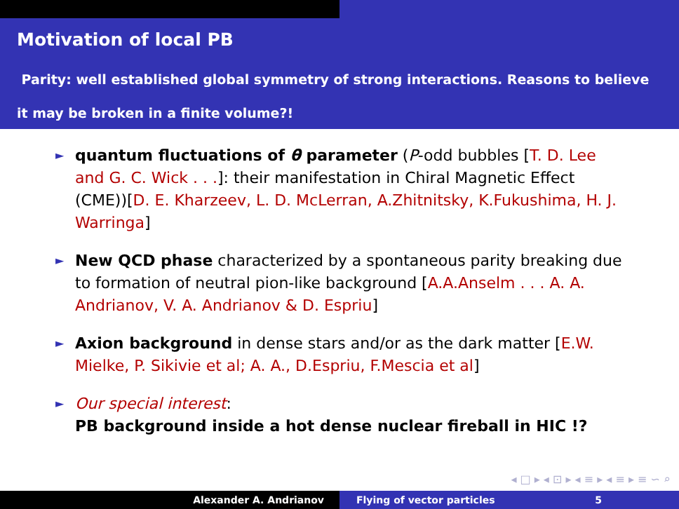Motivation of local PB
Parity: well established global symmetry of strong interactions. Reasons to believe it may be broken in a finite volume?!
► quantum fluctuations of θ parameter (P-odd bubbles [T. D. Lee and G. C. Wick . . .]: their manifestation in Chiral Magnetic Effect (CME))[D. E. Kharzeev, L. D. McLerran, A.Zhitnitsky, K.Fukushima, H. J. Warringa]
► New QCD phase characterized by a spontaneous parity breaking due to formation of neutral pion-like background [A.A.Anselm . . . A. A. Andrianov, V. A. Andrianov & D. Espriu]
► Axion background in dense stars and/or as the dark matter [E.W. Mielke, P. Sikivie et al; A. A., D.Espriu, F.Mescia et al]
► Our special interest:
PB background inside a hot dense nuclear fireball in HIC !?
◂ □ ▸ ◂ ⊡ ▸ ◂ ≡ ▸ ◂ ≡ ▸ ≡ ∽ ⌕
Alexander A. Andrianov Flying of vector particles 5